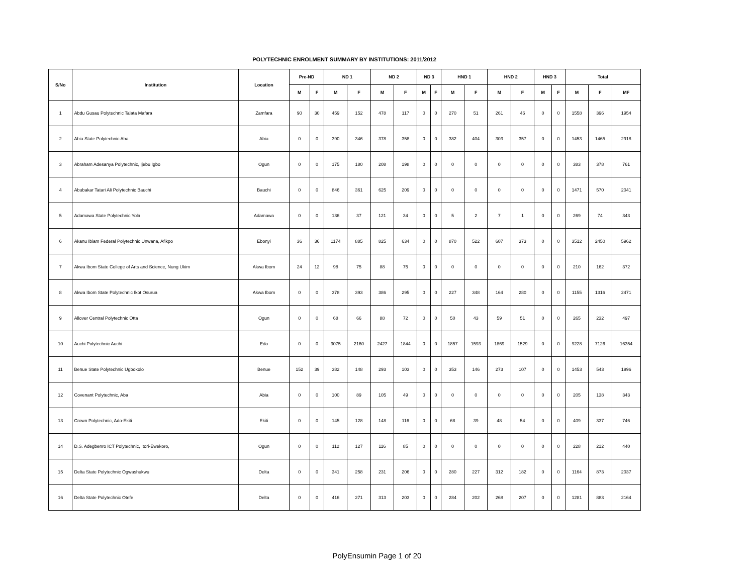POLYTECHNIC ENROLMENT SUMMARY BY INSTITUTIONS: 2011/2012
| S/No | Institution | Location | Pre-ND | | ND 1 | | ND 2 | | ND 3 | | HND 1 | | HND 2 | | HND 3 | | Total | | |
| --- | --- | --- | --- | --- | --- | --- | --- | --- | --- | --- | --- | --- | --- | --- | --- | --- | --- | --- | --- |
| | | | M | F | M | F | M | F | M | F | M | F | M | F | M | F | M | F | MF |
| 1 | Abdu Gusau Polytechnic Talata Mafara | Zamfara | 90 | 30 | 459 | 152 | 478 | 117 | 0 | 0 | 270 | 51 | 261 | 46 | 0 | 0 | 1558 | 396 | 1954 |
| 2 | Abia State Polytechnic Aba | Abia | 0 | 0 | 390 | 346 | 378 | 358 | 0 | 0 | 382 | 404 | 303 | 357 | 0 | 0 | 1453 | 1465 | 2918 |
| 3 | Abraham Adesanya Polytechnic, Ijebu Igbo | Ogun | 0 | 0 | 175 | 180 | 208 | 198 | 0 | 0 | 0 | 0 | 0 | 0 | 0 | 0 | 383 | 378 | 761 |
| 4 | Abubakar Tatari Ali Polytechnic Bauchi | Bauchi | 0 | 0 | 846 | 361 | 625 | 209 | 0 | 0 | 0 | 0 | 0 | 0 | 0 | 0 | 1471 | 570 | 2041 |
| 5 | Adamawa State Polytechnic Yola | Adamawa | 0 | 0 | 136 | 37 | 121 | 34 | 0 | 0 | 5 | 2 | 7 | 1 | 0 | 0 | 269 | 74 | 343 |
| 6 | Akanu Ibiam Federal Polytechnic Unwana, Afikpo | Ebonyi | 36 | 36 | 1174 | 885 | 825 | 634 | 0 | 0 | 870 | 522 | 607 | 373 | 0 | 0 | 3512 | 2450 | 5962 |
| 7 | Akwa Ibom State College of Arts and Science, Nung Ukim | Akwa Ibom | 24 | 12 | 98 | 75 | 88 | 75 | 0 | 0 | 0 | 0 | 0 | 0 | 0 | 0 | 210 | 162 | 372 |
| 8 | Akwa Ibom State Polytechnic Ikot Osurua | Akwa Ibom | 0 | 0 | 378 | 393 | 386 | 295 | 0 | 0 | 227 | 348 | 164 | 280 | 0 | 0 | 1155 | 1316 | 2471 |
| 9 | Allover Central Polytechnic Otta | Ogun | 0 | 0 | 68 | 66 | 88 | 72 | 0 | 0 | 50 | 43 | 59 | 51 | 0 | 0 | 265 | 232 | 497 |
| 10 | Auchi Polytechnic Auchi | Edo | 0 | 0 | 3075 | 2160 | 2427 | 1844 | 0 | 0 | 1857 | 1593 | 1869 | 1529 | 0 | 0 | 9228 | 7126 | 16354 |
| 11 | Benue State Polytechnic Ugbokolo | Benue | 152 | 39 | 382 | 148 | 293 | 103 | 0 | 0 | 353 | 146 | 273 | 107 | 0 | 0 | 1453 | 543 | 1996 |
| 12 | Covenant Polytechnic, Aba | Abia | 0 | 0 | 100 | 89 | 105 | 49 | 0 | 0 | 0 | 0 | 0 | 0 | 0 | 0 | 205 | 138 | 343 |
| 13 | Crown Polytechnic, Ado-Ekiti | Ekiti | 0 | 0 | 145 | 128 | 148 | 116 | 0 | 0 | 68 | 39 | 48 | 54 | 0 | 0 | 409 | 337 | 746 |
| 14 | D.S. Adegbenro ICT Polytechnic, Itori-Ewekoro, | Ogun | 0 | 0 | 112 | 127 | 116 | 85 | 0 | 0 | 0 | 0 | 0 | 0 | 0 | 0 | 228 | 212 | 440 |
| 15 | Delta State Polytechnic Ogwashukwu | Delta | 0 | 0 | 341 | 258 | 231 | 206 | 0 | 0 | 280 | 227 | 312 | 182 | 0 | 0 | 1164 | 873 | 2037 |
| 16 | Delta State Polytechnic Otefe | Delta | 0 | 0 | 416 | 271 | 313 | 203 | 0 | 0 | 284 | 202 | 268 | 207 | 0 | 0 | 1281 | 883 | 2164 |
PolyEnsumin Page 1 of 20